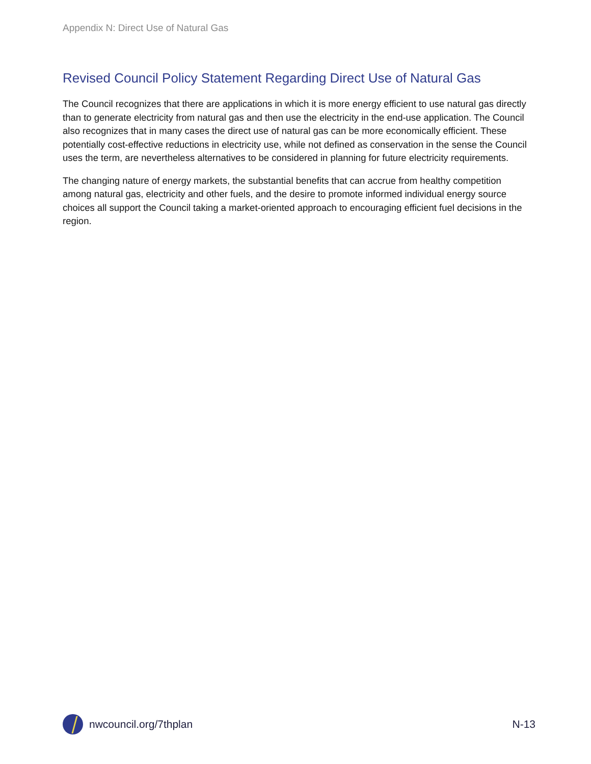Appendix N: Direct Use of Natural Gas
Revised Council Policy Statement Regarding Direct Use of Natural Gas
The Council recognizes that there are applications in which it is more energy efficient to use natural gas directly than to generate electricity from natural gas and then use the electricity in the end-use application. The Council also recognizes that in many cases the direct use of natural gas can be more economically efficient. These potentially cost-effective reductions in electricity use, while not defined as conservation in the sense the Council uses the term, are nevertheless alternatives to be considered in planning for future electricity requirements.
The changing nature of energy markets, the substantial benefits that can accrue from healthy competition among natural gas, electricity and other fuels, and the desire to promote informed individual energy source choices all support the Council taking a market-oriented approach to encouraging efficient fuel decisions in the region.
nwcouncil.org/7thplan N-13